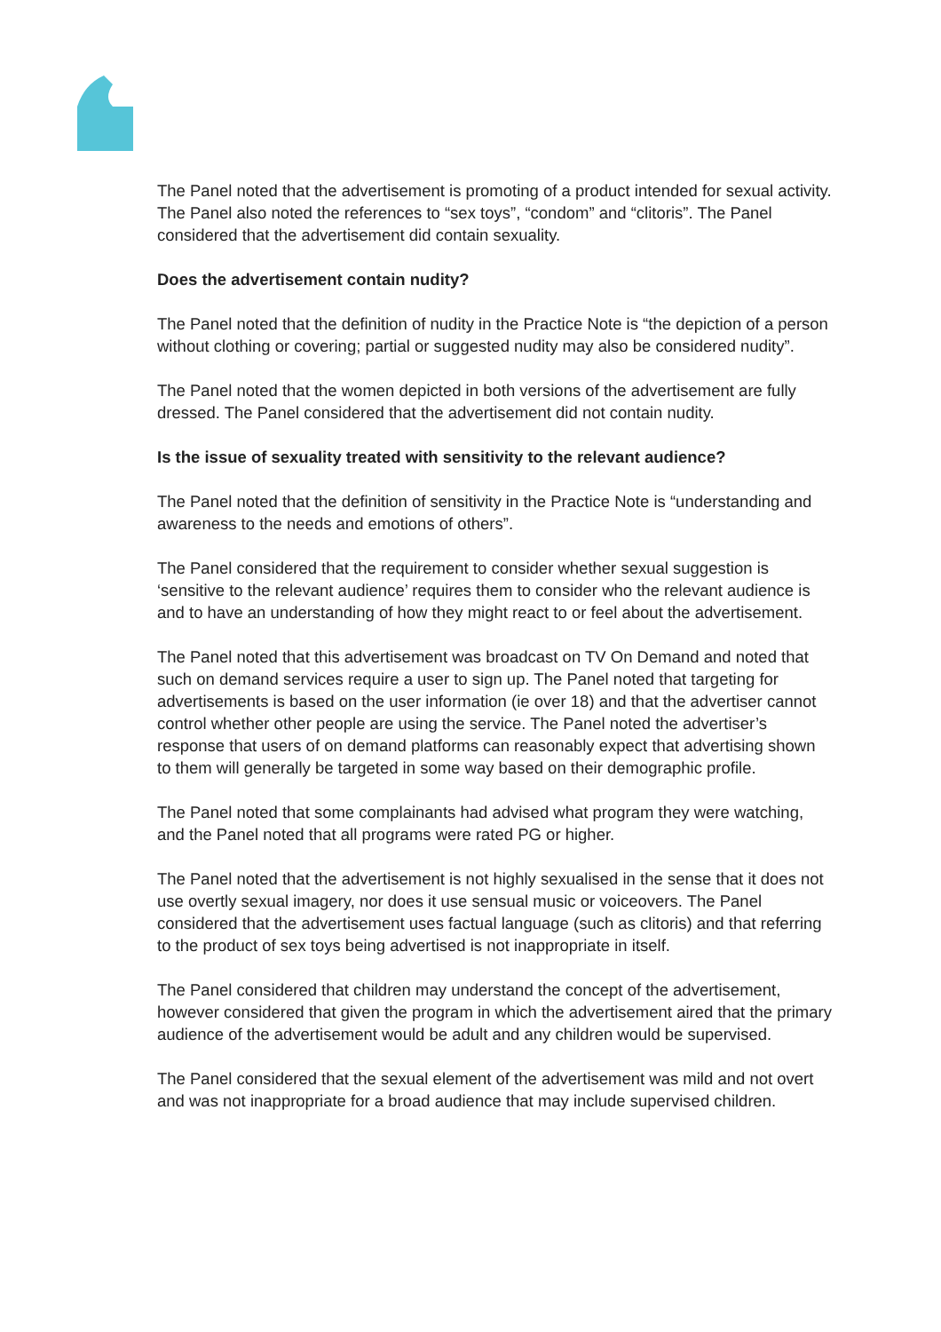The Panel noted that the advertisement is promoting of a product intended for sexual activity. The Panel also noted the references to “sex toys”, “condom” and “clitoris”. The Panel considered that the advertisement did contain sexuality.
Does the advertisement contain nudity?
The Panel noted that the definition of nudity in the Practice Note is “the depiction of a person without clothing or covering; partial or suggested nudity may also be considered nudity”.
The Panel noted that the women depicted in both versions of the advertisement are fully dressed. The Panel considered that the advertisement did not contain nudity.
Is the issue of sexuality treated with sensitivity to the relevant audience?
The Panel noted that the definition of sensitivity in the Practice Note is “understanding and awareness to the needs and emotions of others”.
The Panel considered that the requirement to consider whether sexual suggestion is ‘sensitive to the relevant audience’ requires them to consider who the relevant audience is and to have an understanding of how they might react to or feel about the advertisement.
The Panel noted that this advertisement was broadcast on TV On Demand and noted that such on demand services require a user to sign up. The Panel noted that targeting for advertisements is based on the user information (ie over 18) and that the advertiser cannot control whether other people are using the service. The Panel noted the advertiser’s response that users of on demand platforms can reasonably expect that advertising shown to them will generally be targeted in some way based on their demographic profile.
The Panel noted that some complainants had advised what program they were watching, and the Panel noted that all programs were rated PG or higher.
The Panel noted that the advertisement is not highly sexualised in the sense that it does not use overtly sexual imagery, nor does it use sensual music or voiceovers. The Panel considered that the advertisement uses factual language (such as clitoris) and that referring to the product of sex toys being advertised is not inappropriate in itself.
The Panel considered that children may understand the concept of the advertisement, however considered that given the program in which the advertisement aired that the primary audience of the advertisement would be adult and any children would be supervised.
The Panel considered that the sexual element of the advertisement was mild and not overt and was not inappropriate for a broad audience that may include supervised children.